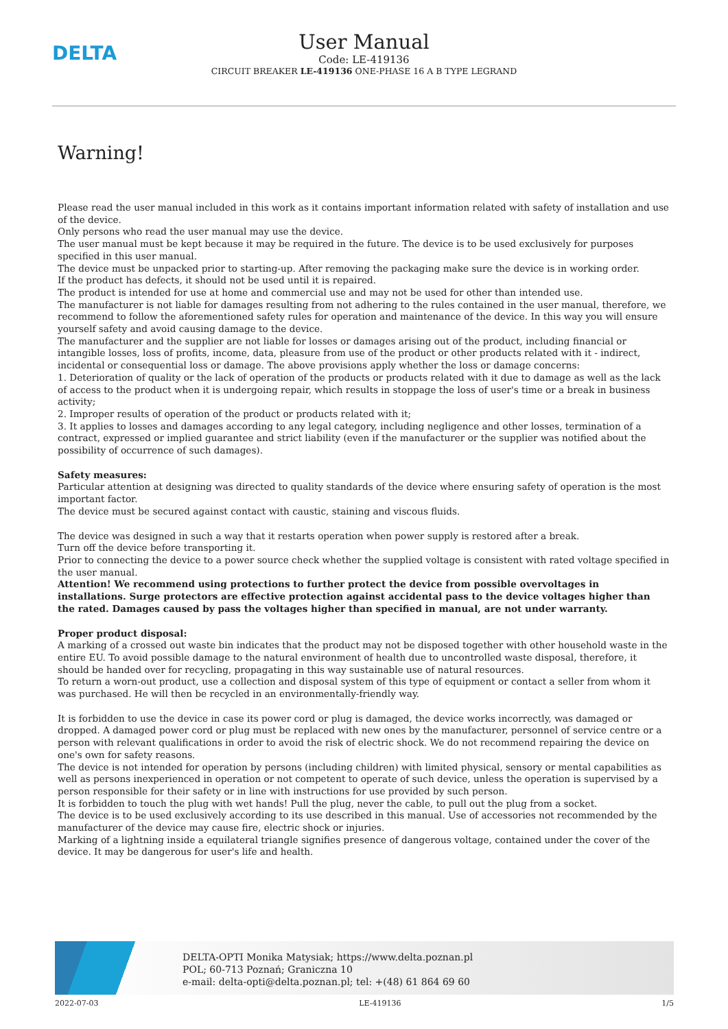DELTA
User Manual
Code: LE-419136
CIRCUIT BREAKER LE-419136 ONE-PHASE 16 A B TYPE LEGRAND
Warning!
Please read the user manual included in this work as it contains important information related with safety of installation and use of the device.
Only persons who read the user manual may use the device.
The user manual must be kept because it may be required in the future. The device is to be used exclusively for purposes specified in this user manual.
The device must be unpacked prior to starting-up. After removing the packaging make sure the device is in working order.
If the product has defects, it should not be used until it is repaired.
The product is intended for use at home and commercial use and may not be used for other than intended use.
The manufacturer is not liable for damages resulting from not adhering to the rules contained in the user manual, therefore, we recommend to follow the aforementioned safety rules for operation and maintenance of the device. In this way you will ensure yourself safety and avoid causing damage to the device.
The manufacturer and the supplier are not liable for losses or damages arising out of the product, including financial or intangible losses, loss of profits, income, data, pleasure from use of the product or other products related with it - indirect, incidental or consequential loss or damage. The above provisions apply whether the loss or damage concerns:
1. Deterioration of quality or the lack of operation of the products or products related with it due to damage as well as the lack of access to the product when it is undergoing repair, which results in stoppage the loss of user's time or a break in business activity;
2. Improper results of operation of the product or products related with it;
3. It applies to losses and damages according to any legal category, including negligence and other losses, termination of a contract, expressed or implied guarantee and strict liability (even if the manufacturer or the supplier was notified about the possibility of occurrence of such damages).
Safety measures:
Particular attention at designing was directed to quality standards of the device where ensuring safety of operation is the most important factor.
The device must be secured against contact with caustic, staining and viscous fluids.
The device was designed in such a way that it restarts operation when power supply is restored after a break.
Turn off the device before transporting it.
Prior to connecting the device to a power source check whether the supplied voltage is consistent with rated voltage specified in the user manual.
Attention! We recommend using protections to further protect the device from possible overvoltages in installations. Surge protectors are effective protection against accidental pass to the device voltages higher than the rated. Damages caused by pass the voltages higher than specified in manual, are not under warranty.
Proper product disposal:
A marking of a crossed out waste bin indicates that the product may not be disposed together with other household waste in the entire EU. To avoid possible damage to the natural environment of health due to uncontrolled waste disposal, therefore, it should be handed over for recycling, propagating in this way sustainable use of natural resources.
To return a worn-out product, use a collection and disposal system of this type of equipment or contact a seller from whom it was purchased. He will then be recycled in an environmentally-friendly way.
It is forbidden to use the device in case its power cord or plug is damaged, the device works incorrectly, was damaged or dropped. A damaged power cord or plug must be replaced with new ones by the manufacturer, personnel of service centre or a person with relevant qualifications in order to avoid the risk of electric shock. We do not recommend repairing the device on one's own for safety reasons.
The device is not intended for operation by persons (including children) with limited physical, sensory or mental capabilities as well as persons inexperienced in operation or not competent to operate of such device, unless the operation is supervised by a person responsible for their safety or in line with instructions for use provided by such person.
It is forbidden to touch the plug with wet hands! Pull the plug, never the cable, to pull out the plug from a socket.
The device is to be used exclusively according to its use described in this manual. Use of accessories not recommended by the manufacturer of the device may cause fire, electric shock or injuries.
Marking of a lightning inside a equilateral triangle signifies presence of dangerous voltage, contained under the cover of the device. It may be dangerous for user's life and health.
DELTA-OPTI Monika Matysiak; https://www.delta.poznan.pl
POL; 60-713 Poznań; Graniczna 10
e-mail: delta-opti@delta.poznan.pl; tel: +(48) 61 864 69 60
2022-07-03 LE-419136 1/5